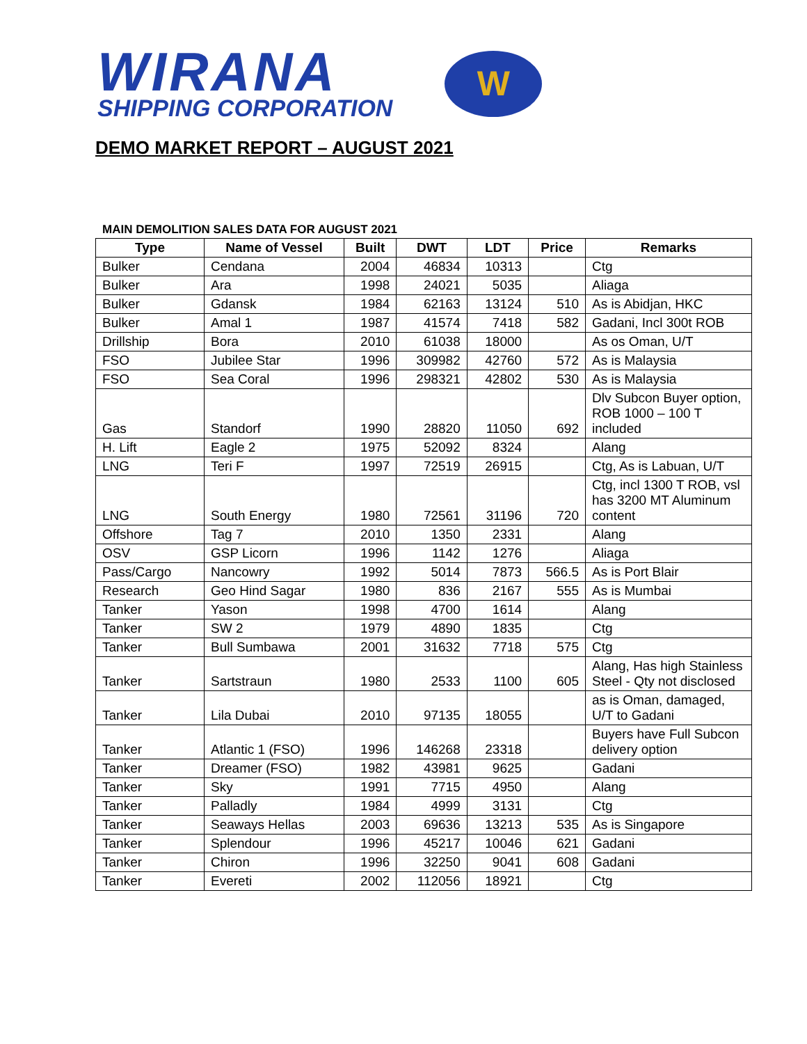WIRANA
SHIPPING CORPORATION
W
DEMO MARKET REPORT – AUGUST 2021
MAIN DEMOLITION SALES DATA FOR AUGUST 2021
| Type | Name of Vessel | Built | DWT | LDT | Price | Remarks |
| --- | --- | --- | --- | --- | --- | --- |
| Bulker | Cendana | 2004 | 46834 | 10313 | | Ctg |
| Bulker | Ara | 1998 | 24021 | 5035 | | Aliaga |
| Bulker | Gdansk | 1984 | 62163 | 13124 | 510 | As is Abidjan, HKC |
| Bulker | Amal 1 | 1987 | 41574 | 7418 | 582 | Gadani, Incl 300t ROB |
| Drillship | Bora | 2010 | 61038 | 18000 | | As os Oman, U/T |
| FSO | Jubilee Star | 1996 | 309982 | 42760 | 572 | As is Malaysia |
| FSO | Sea Coral | 1996 | 298321 | 42802 | 530 | As is Malaysia |
| Gas | Standorf | 1990 | 28820 | 11050 | 692 | Dlv Subcon Buyer option, ROB 1000 – 100 T included |
| H. Lift | Eagle 2 | 1975 | 52092 | 8324 | | Alang |
| LNG | Teri F | 1997 | 72519 | 26915 | | Ctg, As is Labuan, U/T |
| LNG | South Energy | 1980 | 72561 | 31196 | 720 | Ctg, incl 1300 T ROB, vsl has 3200 MT Aluminum content |
| Offshore | Tag 7 | 2010 | 1350 | 2331 | | Alang |
| OSV | GSP Licorn | 1996 | 1142 | 1276 | | Aliaga |
| Pass/Cargo | Nancowry | 1992 | 5014 | 7873 | 566.5 | As is Port Blair |
| Research | Geo Hind Sagar | 1980 | 836 | 2167 | 555 | As is Mumbai |
| Tanker | Yason | 1998 | 4700 | 1614 | | Alang |
| Tanker | SW 2 | 1979 | 4890 | 1835 | | Ctg |
| Tanker | Bull Sumbawa | 2001 | 31632 | 7718 | 575 | Ctg |
| Tanker | Sartstraun | 1980 | 2533 | 1100 | 605 | Alang, Has high Stainless Steel - Qty not disclosed |
| Tanker | Lila Dubai | 2010 | 97135 | 18055 | | as is Oman, damaged, U/T to Gadani |
| Tanker | Atlantic 1 (FSO) | 1996 | 146268 | 23318 | | Buyers have Full Subcon delivery option |
| Tanker | Dreamer (FSO) | 1982 | 43981 | 9625 | | Gadani |
| Tanker | Sky | 1991 | 7715 | 4950 | | Alang |
| Tanker | Palladly | 1984 | 4999 | 3131 | | Ctg |
| Tanker | Seaways Hellas | 2003 | 69636 | 13213 | 535 | As is Singapore |
| Tanker | Splendour | 1996 | 45217 | 10046 | 621 | Gadani |
| Tanker | Chiron | 1996 | 32250 | 9041 | 608 | Gadani |
| Tanker | Evereti | 2002 | 112056 | 18921 | | Ctg |